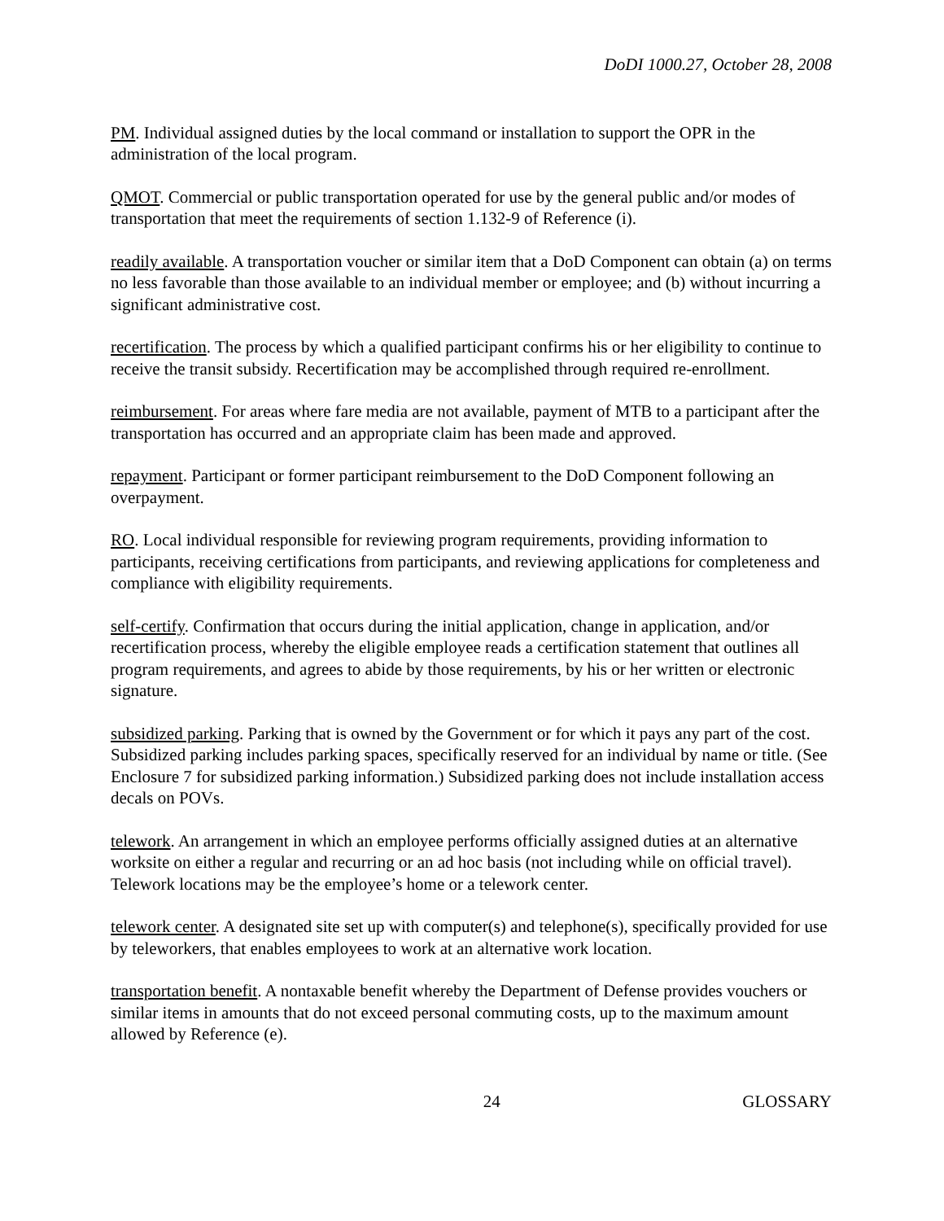DoDI 1000.27, October 28, 2008
PM. Individual assigned duties by the local command or installation to support the OPR in the administration of the local program.
QMOT. Commercial or public transportation operated for use by the general public and/or modes of transportation that meet the requirements of section 1.132-9 of Reference (i).
readily available. A transportation voucher or similar item that a DoD Component can obtain (a) on terms no less favorable than those available to an individual member or employee; and (b) without incurring a significant administrative cost.
recertification. The process by which a qualified participant confirms his or her eligibility to continue to receive the transit subsidy. Recertification may be accomplished through required re-enrollment.
reimbursement. For areas where fare media are not available, payment of MTB to a participant after the transportation has occurred and an appropriate claim has been made and approved.
repayment. Participant or former participant reimbursement to the DoD Component following an overpayment.
RO. Local individual responsible for reviewing program requirements, providing information to participants, receiving certifications from participants, and reviewing applications for completeness and compliance with eligibility requirements.
self-certify. Confirmation that occurs during the initial application, change in application, and/or recertification process, whereby the eligible employee reads a certification statement that outlines all program requirements, and agrees to abide by those requirements, by his or her written or electronic signature.
subsidized parking. Parking that is owned by the Government or for which it pays any part of the cost. Subsidized parking includes parking spaces, specifically reserved for an individual by name or title. (See Enclosure 7 for subsidized parking information.) Subsidized parking does not include installation access decals on POVs.
telework. An arrangement in which an employee performs officially assigned duties at an alternative worksite on either a regular and recurring or an ad hoc basis (not including while on official travel). Telework locations may be the employee’s home or a telework center.
telework center. A designated site set up with computer(s) and telephone(s), specifically provided for use by teleworkers, that enables employees to work at an alternative work location.
transportation benefit. A nontaxable benefit whereby the Department of Defense provides vouchers or similar items in amounts that do not exceed personal commuting costs, up to the maximum amount allowed by Reference (e).
24 GLOSSARY